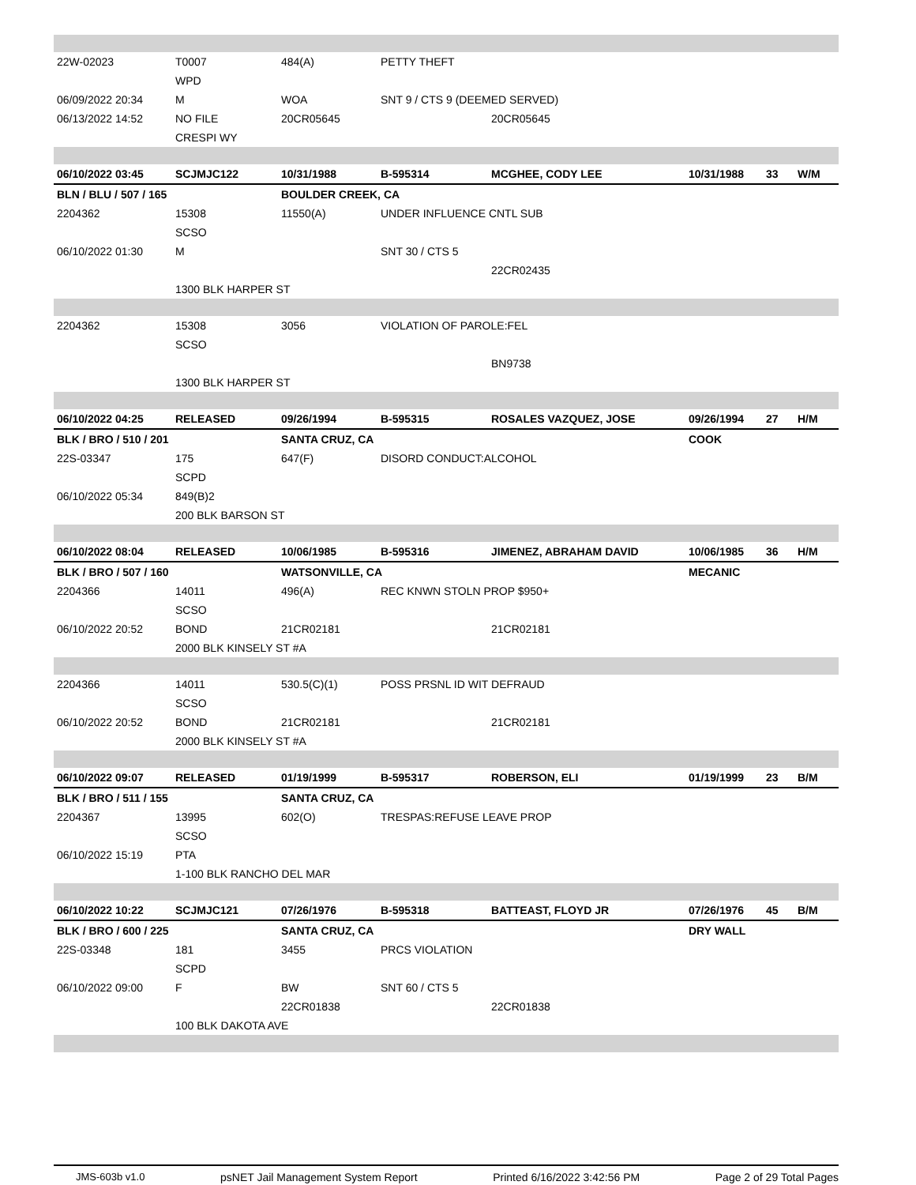| 22W-02023 | T0007 | 484(A) | PETTY THEFT | | | | |
| | WPD | | | | | | |
| 06/09/2022 20:34 | M | WOA | SNT 9 / CTS 9 (DEEMED SERVED) | | | | |
| 06/13/2022 14:52 | NO FILE | 20CR05645 | | 20CR05645 | | | |
| | CRESPI WY | | | | | | |
| 06/10/2022 03:45 | SCJMJC122 | 10/31/1988 | B-595314 | MCGHEE, CODY LEE | 10/31/1988 | 33 | W/M |
| BLN / BLU / 507 / 165 | | BOULDER CREEK, CA | | | | | |
| 2204362 | 15308 | 11550(A) | UNDER INFLUENCE CNTL SUB | | | | |
| | SCSO | | | | | | |
| 06/10/2022 01:30 | M | | SNT 30 / CTS 5 | | | | |
| | | | | 22CR02435 | | | |
| | 1300 BLK HARPER ST | | | | | | |
| 2204362 | 15308 | 3056 | VIOLATION OF PAROLE:FEL | | | | |
| | SCSO | | | | | | |
| | | | | BN9738 | | | |
| | 1300 BLK HARPER ST | | | | | | |
| 06/10/2022 04:25 | RELEASED | 09/26/1994 | B-595315 | ROSALES VAZQUEZ, JOSE | 09/26/1994 | 27 | H/M |
| BLK / BRO / 510 / 201 | | SANTA CRUZ, CA | | | COOK | | |
| 22S-03347 | 175 | 647(F) | DISORD CONDUCT:ALCOHOL | | | | |
| | SCPD | | | | | | |
| 06/10/2022 05:34 | 849(B)2 | | | | | | |
| | 200 BLK BARSON ST | | | | | | |
| 06/10/2022 08:04 | RELEASED | 10/06/1985 | B-595316 | JIMENEZ, ABRAHAM DAVID | 10/06/1985 | 36 | H/M |
| BLK / BRO / 507 / 160 | | WATSONVILLE, CA | | | MECANIC | | |
| 2204366 | 14011 | 496(A) | REC KNWN STOLN PROP $950+ | | | | |
| | SCSO | | | | | | |
| 06/10/2022 20:52 | BOND | 21CR02181 | | 21CR02181 | | | |
| | 2000 BLK KINSELY ST #A | | | | | | |
| 2204366 | 14011 | 530.5(C)(1) | POSS PRSNL ID WIT DEFRAUD | | | | |
| | SCSO | | | | | | |
| 06/10/2022 20:52 | BOND | 21CR02181 | | 21CR02181 | | | |
| | 2000 BLK KINSELY ST #A | | | | | | |
| 06/10/2022 09:07 | RELEASED | 01/19/1999 | B-595317 | ROBERSON, ELI | 01/19/1999 | 23 | B/M |
| BLK / BRO / 511 / 155 | | SANTA CRUZ, CA | | | | | |
| 2204367 | 13995 | 602(O) | TRESPAS:REFUSE LEAVE PROP | | | | |
| | SCSO | | | | | | |
| 06/10/2022 15:19 | PTA | | | | | | |
| | 1-100 BLK RANCHO DEL MAR | | | | | | |
| 06/10/2022 10:22 | SCJMJC121 | 07/26/1976 | B-595318 | BATTEAST, FLOYD JR | 07/26/1976 | 45 | B/M |
| BLK / BRO / 600 / 225 | | SANTA CRUZ, CA | | | DRY WALL | | |
| 22S-03348 | 181 | 3455 | PRCS VIOLATION | | | | |
| | SCPD | | | | | | |
| 06/10/2022 09:00 | F | BW | SNT 60 / CTS 5 | | | | |
| | | 22CR01838 | | 22CR01838 | | | |
| | 100 BLK DAKOTA AVE | | | | | | |
JMS-603b v1.0 psNET Jail Management System Report Printed 6/16/2022 3:42:56 PM Page 2 of 29 Total Pages